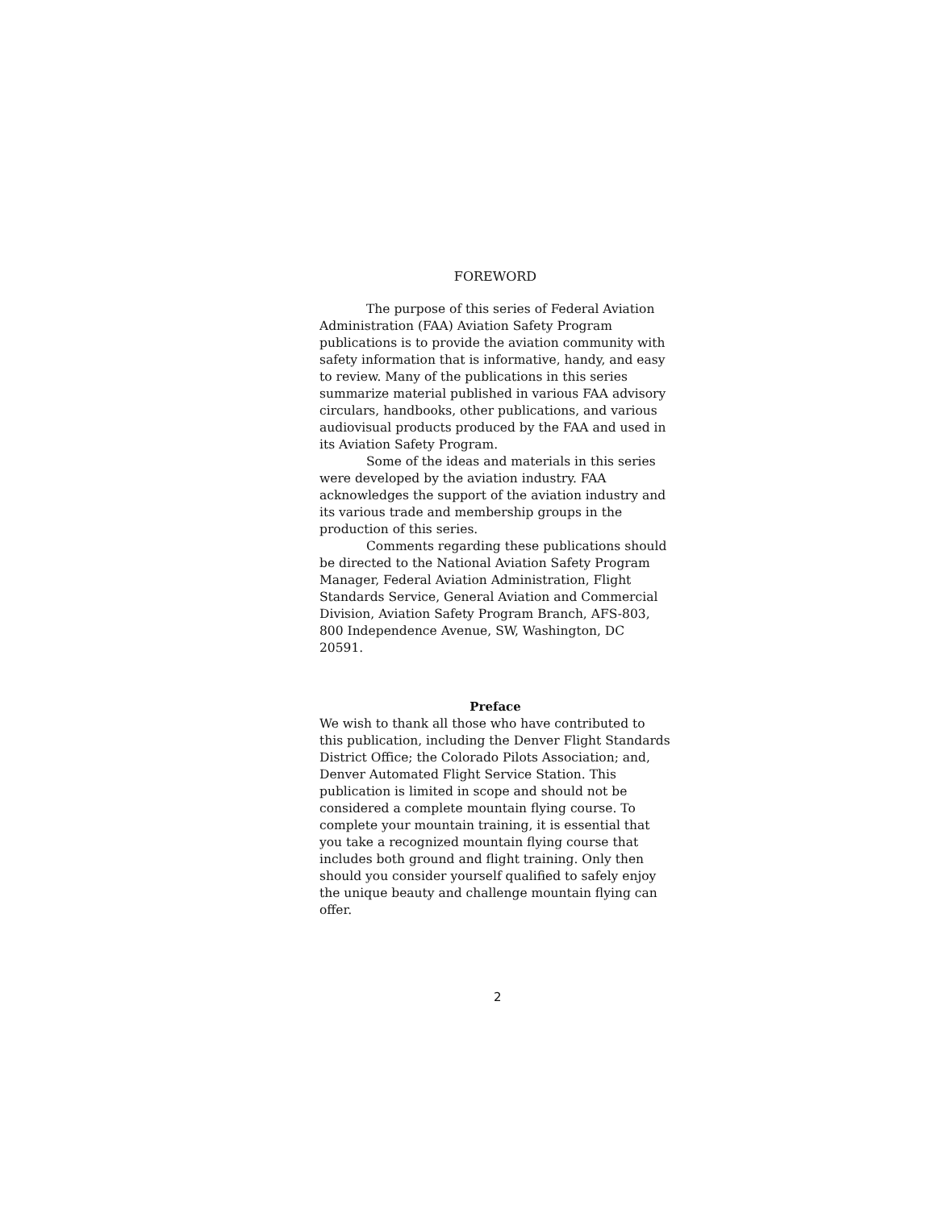FOREWORD
The purpose of this series of Federal Aviation Administration (FAA) Aviation Safety Program publications is to provide the aviation community with safety information that is informative, handy, and easy to review. Many of the publications in this series summarize material published in various FAA advisory circulars, handbooks, other publications, and various audiovisual products produced by the FAA and used in its Aviation Safety Program.
Some of the ideas and materials in this series were developed by the aviation industry. FAA acknowledges the support of the aviation industry and its various trade and membership groups in the production of this series.
Comments regarding these publications should be directed to the National Aviation Safety Program Manager, Federal Aviation Administration, Flight Standards Service, General Aviation and Commercial Division, Aviation Safety Program Branch, AFS-803, 800 Independence Avenue, SW, Washington, DC 20591.
Preface
We wish to thank all those who have contributed to this publication, including the Denver Flight Standards District Office; the Colorado Pilots Association; and, Denver Automated Flight Service Station. This publication is limited in scope and should not be considered a complete mountain flying course. To complete your mountain training, it is essential that you take a recognized mountain flying course that includes both ground and flight training. Only then should you consider yourself qualified to safely enjoy the unique beauty and challenge mountain flying can offer.
2